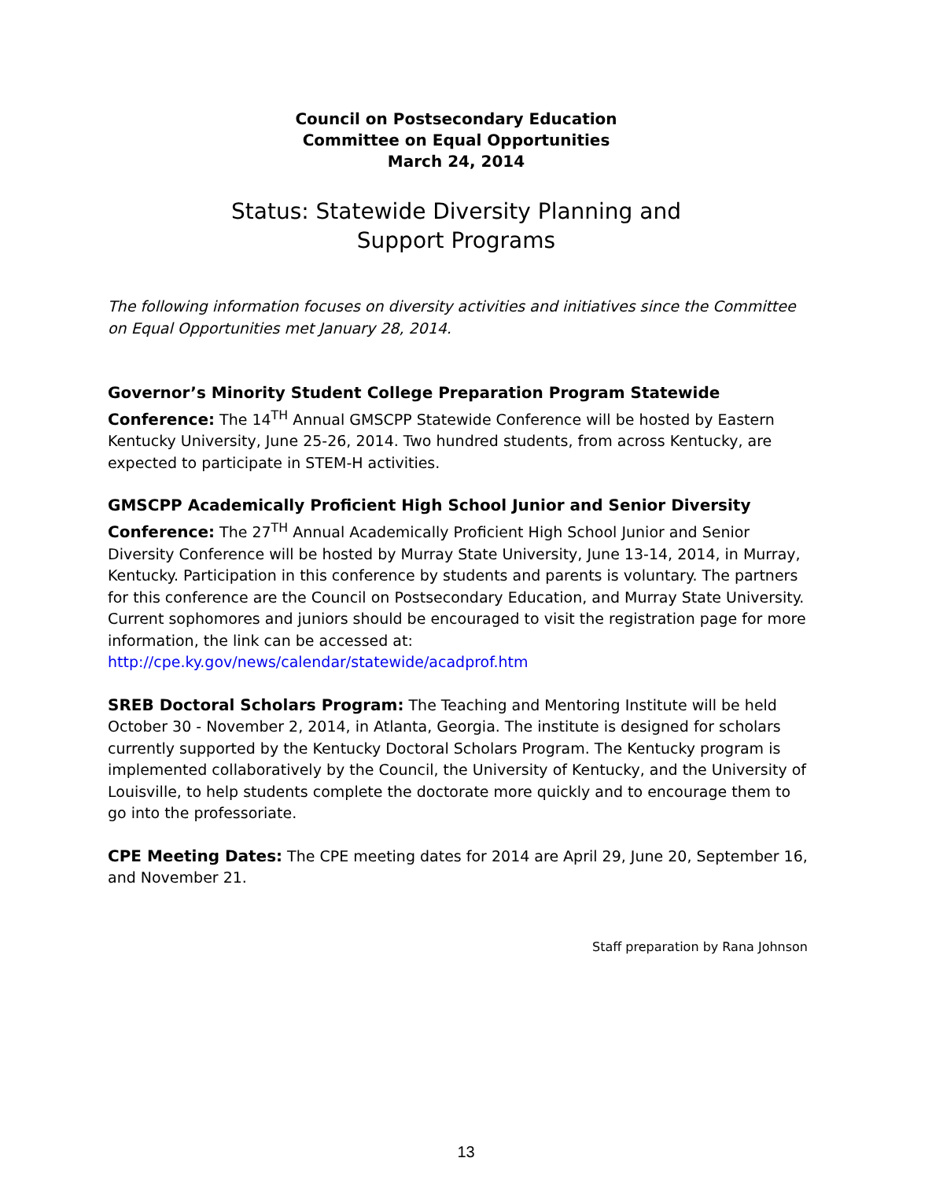Council on Postsecondary Education
Committee on Equal Opportunities
March 24, 2014
Status: Statewide Diversity Planning and
Support Programs
The following information focuses on diversity activities and initiatives since the Committee on Equal Opportunities met January 28, 2014.
Governor’s Minority Student College Preparation Program Statewide Conference: The 14<sup>TH</sup> Annual GMSCPP Statewide Conference will be hosted by Eastern Kentucky University, June 25-26, 2014. Two hundred students, from across Kentucky, are expected to participate in STEM-H activities.
GMSCPP Academically Proficient High School Junior and Senior Diversity Conference: The 27<sup>TH</sup> Annual Academically Proficient High School Junior and Senior Diversity Conference will be hosted by Murray State University, June 13-14, 2014, in Murray, Kentucky. Participation in this conference by students and parents is voluntary. The partners for this conference are the Council on Postsecondary Education, and Murray State University. Current sophomores and juniors should be encouraged to visit the registration page for more information, the link can be accessed at:
http://cpe.ky.gov/news/calendar/statewide/acadprof.htm
SREB Doctoral Scholars Program: The Teaching and Mentoring Institute will be held October 30 - November 2, 2014, in Atlanta, Georgia. The institute is designed for scholars currently supported by the Kentucky Doctoral Scholars Program. The Kentucky program is implemented collaboratively by the Council, the University of Kentucky, and the University of Louisville, to help students complete the doctorate more quickly and to encourage them to go into the professoriate.
CPE Meeting Dates: The CPE meeting dates for 2014 are April 29, June 20, September 16, and November 21.
Staff preparation by Rana Johnson
13